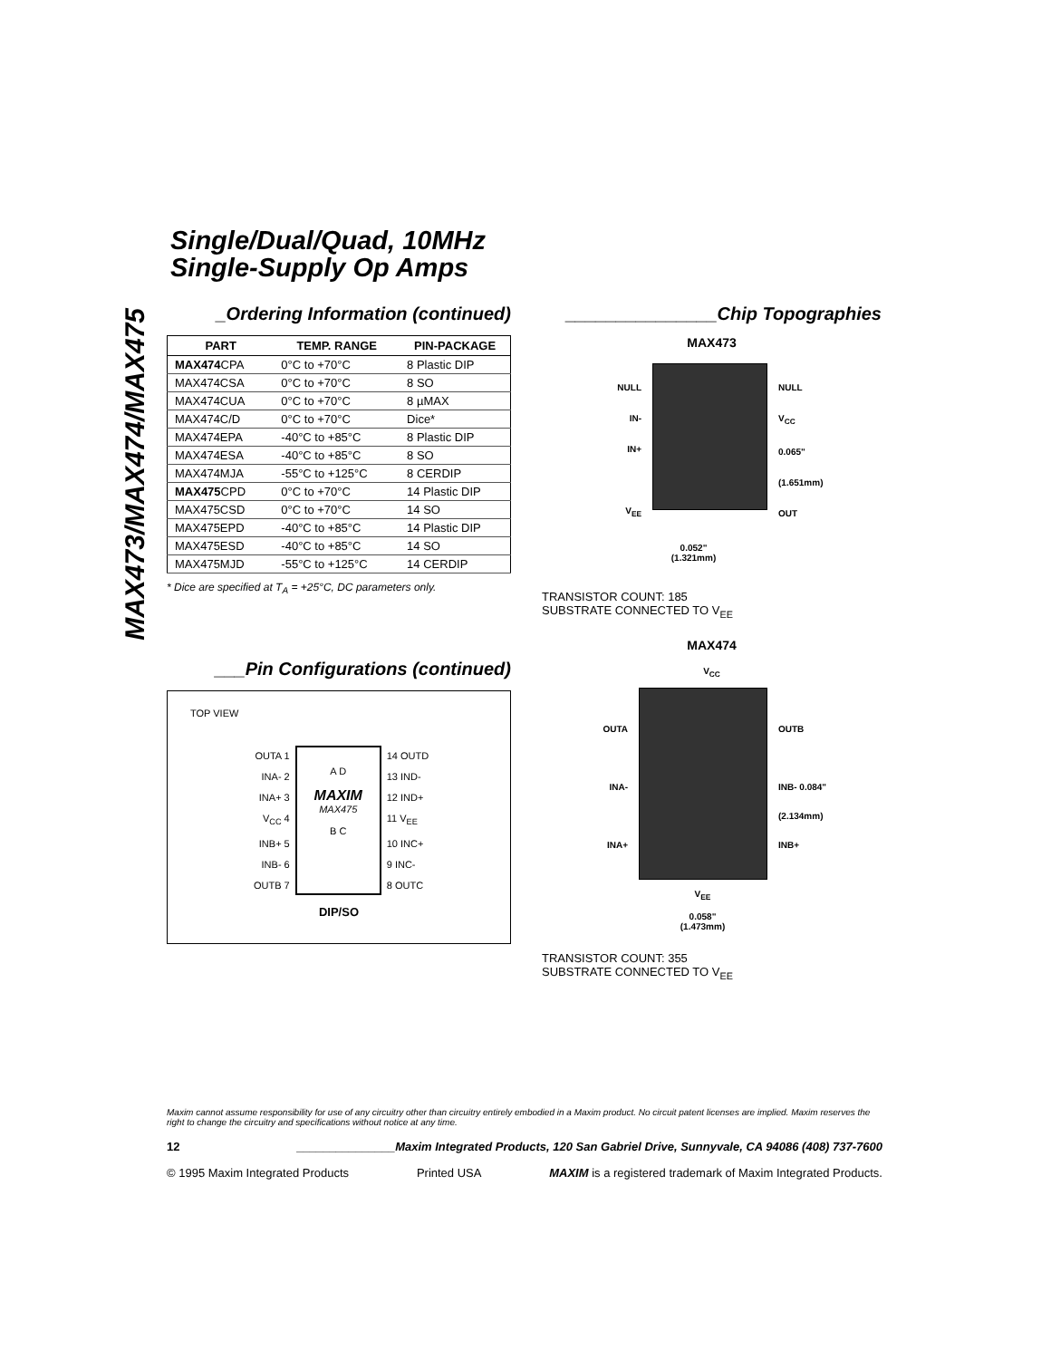MAX473/MAX474/MAX475
Single/Dual/Quad, 10MHz
Single-Supply Op Amps
_Ordering Information (continued)
| PART | TEMP. RANGE | PIN-PACKAGE |
| --- | --- | --- |
| MAX474 CPA | 0°C to +70°C | 8 Plastic DIP |
| MAX474CSA | 0°C to +70°C | 8 SO |
| MAX474CUA | 0°C to +70°C | 8 µMAX |
| MAX474C/D | 0°C to +70°C | Dice* |
| MAX474EPA | -40°C to +85°C | 8 Plastic DIP |
| MAX474ESA | -40°C to +85°C | 8 SO |
| MAX474MJA | -55°C to +125°C | 8 CERDIP |
| MAX475 CPD | 0°C to +70°C | 14 Plastic DIP |
| MAX475CSD | 0°C to +70°C | 14 SO |
| MAX475EPD | -40°C to +85°C | 14 Plastic DIP |
| MAX475ESD | -40°C to +85°C | 14 SO |
| MAX475MJD | -55°C to +125°C | 14 CERDIP |
* Dice are specified at T<sub>A</sub> = +25°C, DC parameters only.
___Pin Configurations (continued)
TOP VIEW
OUTA 1
INA- 2
INA+ 3
V<sub>CC</sub> 4
INB+ 5
INB- 6
OUTB 7
A D
MAXIM
MAX475
B C
14 OUTD
13 IND-
12 IND+
11 V<sub>EE</sub>
10 INC+
9 INC-
8 OUTC
DIP/SO
_______________Chip Topographies
MAX473
NULL
IN-
IN+
V<sub>EE</sub>
NULL
V<sub>CC</sub>
0.065"
(1.651mm)
OUT
0.052"
(1.321mm)
TRANSISTOR COUNT: 185
SUBSTRATE CONNECTED TO V<sub>EE</sub>
MAX474
V<sub>CC</sub>
OUTA
INA-
INA+
OUTB
INB- 0.084"
(2.134mm)
INB+
V<sub>EE</sub>
0.058"
(1.473mm)
TRANSISTOR COUNT: 355
SUBSTRATE CONNECTED TO V<sub>EE</sub>
Maxim cannot assume responsibility for use of any circuitry other than circuitry entirely embodied in a Maxim product. No circuit patent licenses are implied. Maxim reserves the right to change the circuitry and specifications without notice at any time.
12 _______________Maxim Integrated Products, 120 San Gabriel Drive, Sunnyvale, CA 94086 (408) 737-7600
© 1995 Maxim Integrated Products Printed USA MAXIM is a registered trademark of Maxim Integrated Products.